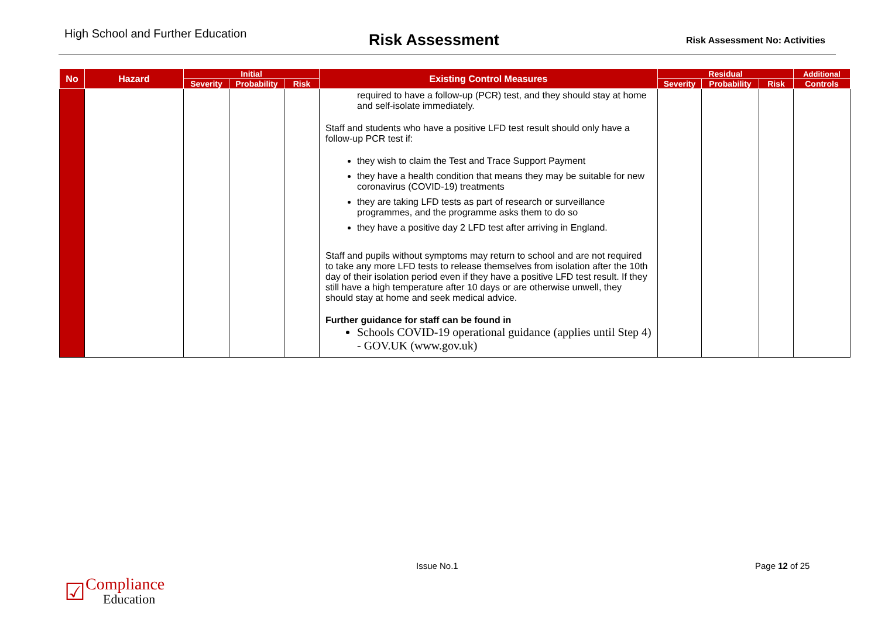High School and Further Education
Risk Assessment
Risk Assessment No: Activities
| No | Hazard | Initial | | | Existing Control Measures | Residual | | | Additional |
| --- | --- | --- | --- | --- | --- | --- | --- | --- | --- |
| | | Severity | Probability | Risk | | Severity | Probability | Risk | Controls |
| | | | | | required to have a follow-up (PCR) test, and they should stay at home and self-isolate immediately. Staff and students who have a positive LFD test result should only have a follow-up PCR test if: they wish to claim the Test and Trace Support Payment they have a health condition that means they may be suitable for new coronavirus (COVID-19) treatments they are taking LFD tests as part of research or surveillance programmes, and the programme asks them to do so they have a positive day 2 LFD test after arriving in England. Staff and pupils without symptoms may return to school and are not required to take any more LFD tests to release themselves from isolation after the 10th day of their isolation period even if they have a positive LFD test result. If they still have a high temperature after 10 days or are otherwise unwell, they should stay at home and seek medical advice. Further guidance for staff can be found in Schools COVID-19 operational guidance (applies until Step 4) - GOV.UK (www.gov.uk) | | | | |
Issue No.1 Page 12 of 25
☑
Compliance
Education